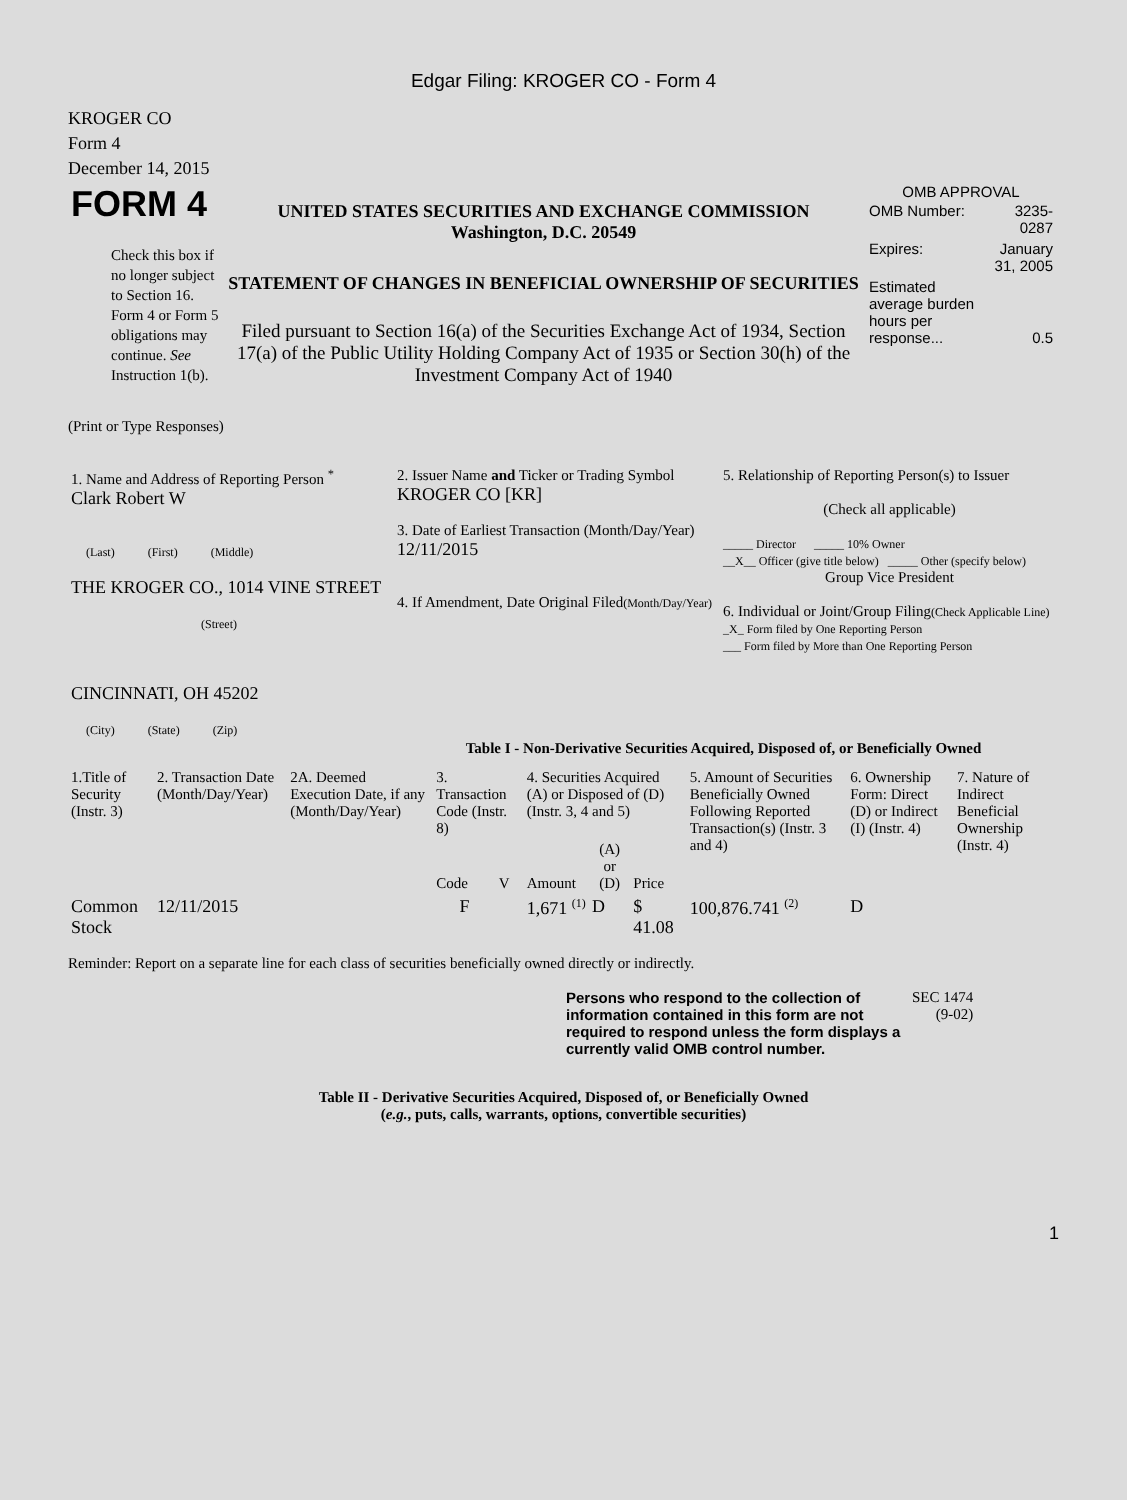Edgar Filing: KROGER CO - Form 4
KROGER CO
Form 4
December 14, 2015
| FORM 4 Check this box if no longer subject to Section 16. Form 4 or Form 5 obligations may continue. See Instruction 1(b). | UNITED STATES SECURITIES AND EXCHANGE COMMISSION Washington, D.C. 20549 STATEMENT OF CHANGES IN BENEFICIAL OWNERSHIP OF SECURITIES Filed pursuant to Section 16(a) of the Securities Exchange Act of 1934, Section 17(a) of the Public Utility Holding Company Act of 1935 or Section 30(h) of the Investment Company Act of 1940 | OMB APPROVAL / OMB Number: / 3235-0287 / / Expires: / January 31, 2005 / / Estimated average burden hours per response... / 0.5 / |
(Print or Type Responses)
| 1. Name and Address of Reporting Person <sup>*</sup> Clark Robert W (Last) (First) (Middle) THE KROGER CO., 1014 VINE STREET (Street) CINCINNATI, OH 45202 (City) (State) (Zip) | 2. Issuer Name and Ticker or Trading Symbol KROGER CO [KR] 3. Date of Earliest Transaction (Month/Day/Year) 12/11/2015 4. If Amendment, Date Original Filed (Month/Day/Year) | 5. Relationship of Reporting Person(s) to Issuer (Check all applicable) _____ Director _____ 10% Owner __X__ Officer (give title below) _____ Other (specify below) Group Vice President 6. Individual or Joint/Group Filing (Check Applicable Line) _X_ Form filed by One Reporting Person ___ Form filed by More than One Reporting Person |
Table I - Non-Derivative Securities Acquired, Disposed of, or Beneficially Owned
| 1.Title of Security (Instr. 3) | 2. Transaction Date (Month/Day/Year) | 2A. Deemed Execution Date, if any (Month/Day/Year) | 3. Transaction Code (Instr. 8) | | 4. Securities Acquired (A) or Disposed of (D) (Instr. 3, 4 and 5) | | | 5. Amount of Securities Beneficially Owned Following Reported Transaction(s) (Instr. 3 and 4) | 6. Ownership Form: Direct (D) or Indirect (I) (Instr. 4) | 7. Nature of Indirect Beneficial Ownership (Instr. 4) |
| --- | --- | --- | --- | --- | --- | --- | --- | --- | --- | --- |
| | | | Code | V | Amount | (A) or (D) | Price | | | |
| Common Stock | 12/11/2015 | | F | | 1,671 <sup>(1)</sup> | D | $ 41.08 | 100,876.741 <sup>(2)</sup> | D | |
Reminder: Report on a separate line for each class of securities beneficially owned directly or indirectly.
| Persons who respond to the collection of information contained in this form are not required to respond unless the form displays a currently valid OMB control number. | SEC 1474 (9-02) |
Table II - Derivative Securities Acquired, Disposed of, or Beneficially Owned
(e.g., puts, calls, warrants, options, convertible securities)
1